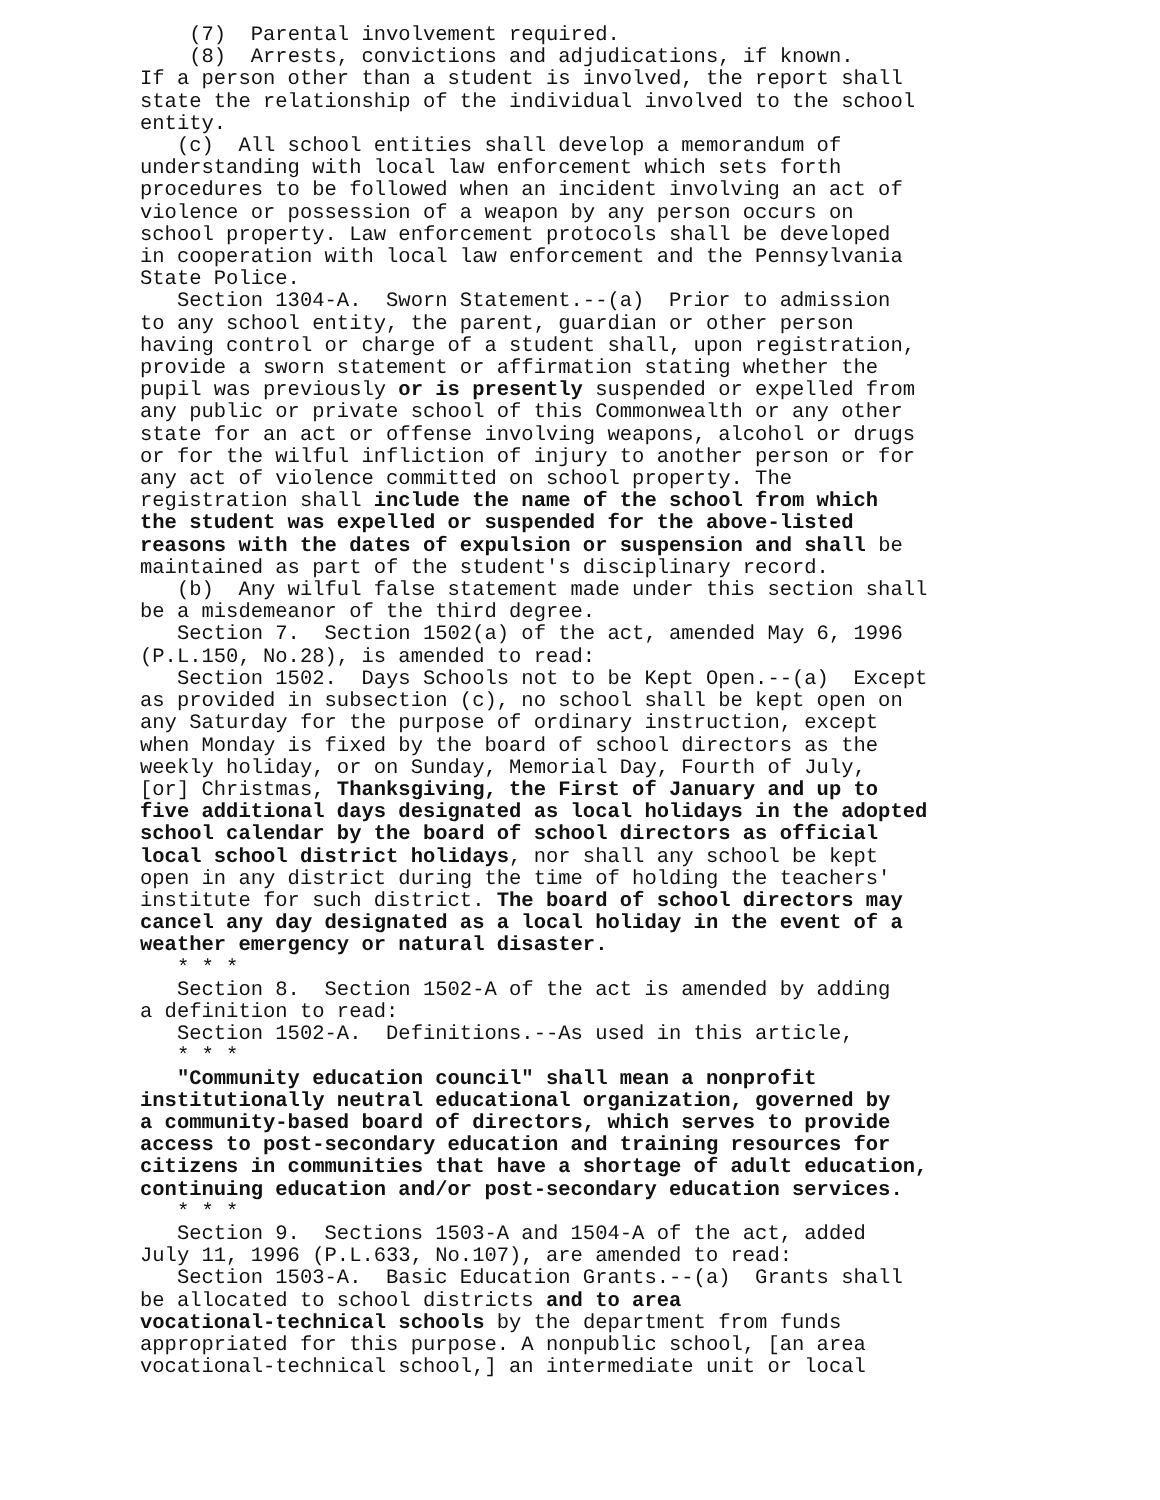(7) Parental involvement required. (8) Arrests, convictions and adjudications, if known. If a person other than a student is involved, the report shall state the relationship of the individual involved to the school entity. (c) All school entities shall develop a memorandum of understanding with local law enforcement which sets forth procedures to be followed when an incident involving an act of violence or possession of a weapon by any person occurs on school property. Law enforcement protocols shall be developed in cooperation with local law enforcement and the Pennsylvania State Police. Section 1304-A. Sworn Statement.--(a) Prior to admission to any school entity, the parent, guardian or other person having control or charge of a student shall, upon registration, provide a sworn statement or affirmation stating whether the pupil was previously or is presently suspended or expelled from any public or private school of this Commonwealth or any other state for an act or offense involving weapons, alcohol or drugs or for the wilful infliction of injury to another person or for any act of violence committed on school property. The registration shall include the name of the school from which the student was expelled or suspended for the above-listed reasons with the dates of expulsion or suspension and shall be maintained as part of the student's disciplinary record. (b) Any wilful false statement made under this section shall be a misdemeanor of the third degree. Section 7. Section 1502(a) of the act, amended May 6, 1996 (P.L.150, No.28), is amended to read: Section 1502. Days Schools not to be Kept Open.--(a) Except as provided in subsection (c), no school shall be kept open on any Saturday for the purpose of ordinary instruction, except when Monday is fixed by the board of school directors as the weekly holiday, or on Sunday, Memorial Day, Fourth of July, [or] Christmas, Thanksgiving, the First of January and up to five additional days designated as local holidays in the adopted school calendar by the board of school directors as official local school district holidays, nor shall any school be kept open in any district during the time of holding the teachers' institute for such district. The board of school directors may cancel any day designated as a local holiday in the event of a weather emergency or natural disaster. * * * Section 8. Section 1502-A of the act is amended by adding a definition to read: Section 1502-A. Definitions.--As used in this article, * * * "Community education council" shall mean a nonprofit institutionally neutral educational organization, governed by a community-based board of directors, which serves to provide access to post-secondary education and training resources for citizens in communities that have a shortage of adult education, continuing education and/or post-secondary education services. * * * Section 9. Sections 1503-A and 1504-A of the act, added July 11, 1996 (P.L.633, No.107), are amended to read: Section 1503-A. Basic Education Grants.--(a) Grants shall be allocated to school districts and to area vocational-technical schools by the department from funds appropriated for this purpose. A nonpublic school, [an area vocational-technical school,] an intermediate unit or local